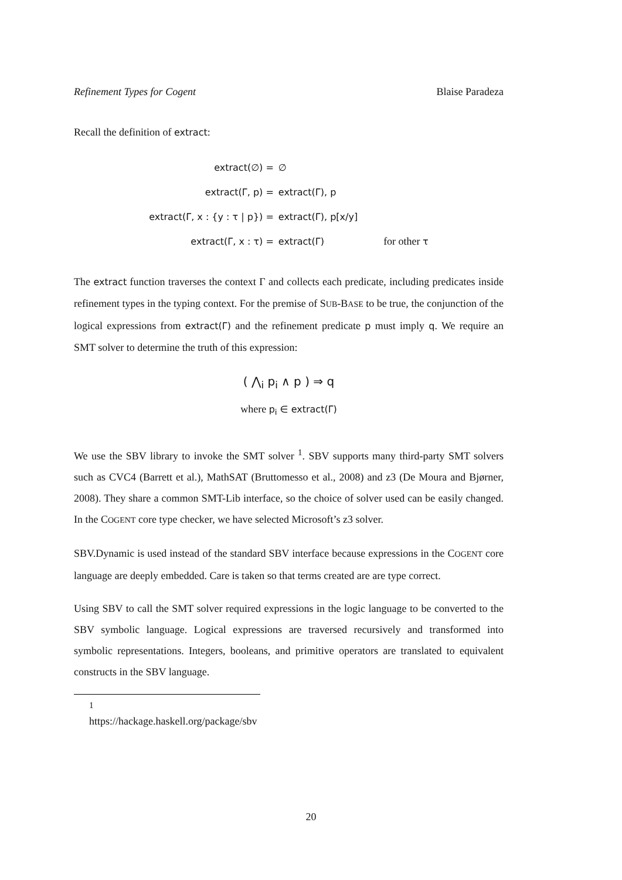Refinement Types for Cogent Blaise Paradeza
Recall the definition of extract:
| extract(∅) = | ∅ | |
| extract(Γ, p) = | extract(Γ), p | |
| extract(Γ, x : {y : τ / p}) = | extract(Γ), p[x/y] | |
| extract(Γ, x : τ) = | extract(Γ) | for other τ |
The extract function traverses the context Γ and collects each predicate, including predicates inside refinement types in the typing context. For the premise of SUB-BASE to be true, the conjunction of the logical expressions from extract(Γ) and the refinement predicate p must imply q. We require an SMT solver to determine the truth of this expression:
( ⋀<sub>i</sub> p<sub>i</sub> ∧ p ) ⇒ q
where p<sub>i</sub> ∈ extract(Γ)
We use the SBV library to invoke the SMT solver <sup>1</sup>. SBV supports many third-party SMT solvers such as CVC4 (Barrett et al.), MathSAT (Bruttomesso et al., 2008) and z3 (De Moura and Bjørner, 2008). They share a common SMT-Lib interface, so the choice of solver used can be easily changed. In the COGENT core type checker, we have selected Microsoft’s z3 solver.
SBV.Dynamic is used instead of the standard SBV interface because expressions in the COGENT core language are deeply embedded. Care is taken so that terms created are are type correct.
Using SBV to call the SMT solver required expressions in the logic language to be converted to the SBV symbolic language. Logical expressions are traversed recursively and transformed into symbolic representations. Integers, booleans, and primitive operators are translated to equivalent constructs in the SBV language.
<sup>1</sup> https://hackage.haskell.org/package/sbv
20